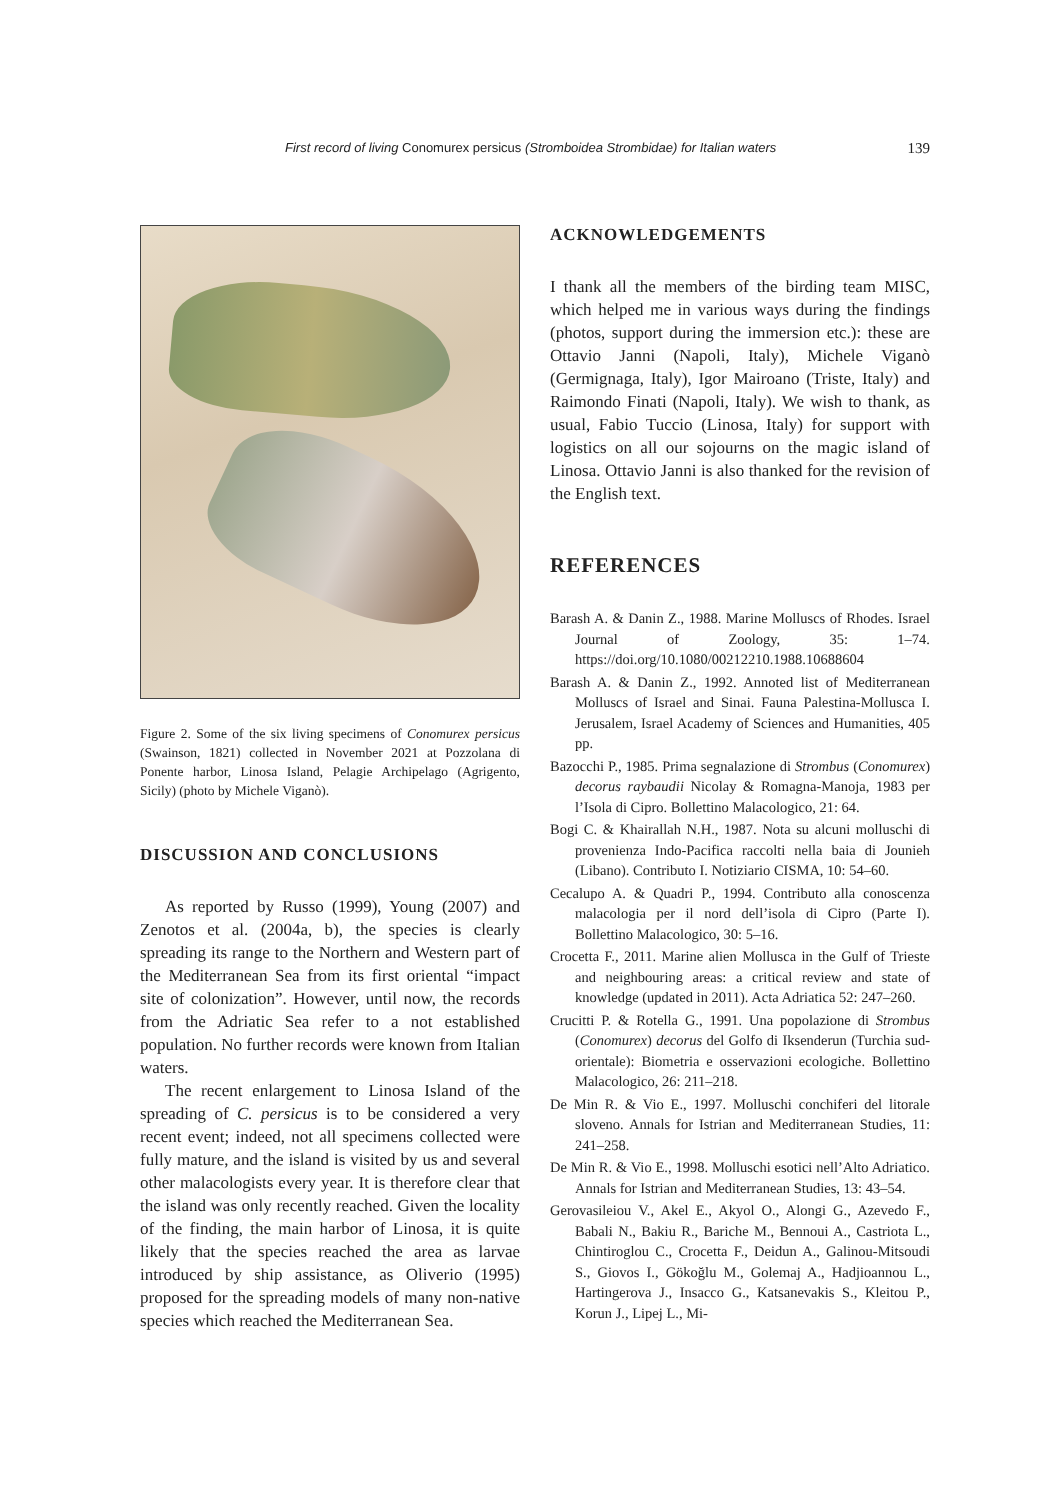First record of living Conomurex persicus (Stromboidea Strombidae) for Italian waters 139
Figure 2. Some of the six living specimens of Conomurex persicus (Swainson, 1821) collected in November 2021 at Pozzolana di Ponente harbor, Linosa Island, Pelagie Archipelago (Agrigento, Sicily) (photo by Michele Viganò).
DISCUSSION AND CONCLUSIONS
As reported by Russo (1999), Young (2007) and Zenotos et al. (2004a, b), the species is clearly spreading its range to the Northern and Western part of the Mediterranean Sea from its first oriental “impact site of colonization”. However, until now, the records from the Adriatic Sea refer to a not established population. No further records were known from Italian waters.
The recent enlargement to Linosa Island of the spreading of C. persicus is to be considered a very recent event; indeed, not all specimens collected were fully mature, and the island is visited by us and several other malacologists every year. It is therefore clear that the island was only recently reached. Given the locality of the finding, the main harbor of Linosa, it is quite likely that the species reached the area as larvae introduced by ship assistance, as Oliverio (1995) proposed for the spreading models of many non-native species which reached the Mediterranean Sea.
ACKNOWLEDGEMENTS
I thank all the members of the birding team MISC, which helped me in various ways during the findings (photos, support during the immersion etc.): these are Ottavio Janni (Napoli, Italy), Michele Viganò (Germignaga, Italy), Igor Mairoano (Triste, Italy) and Raimondo Finati (Napoli, Italy). We wish to thank, as usual, Fabio Tuccio (Linosa, Italy) for support with logistics on all our sojourns on the magic island of Linosa. Ottavio Janni is also thanked for the revision of the English text.
REFERENCES
Barash A. & Danin Z., 1988. Marine Molluscs of Rhodes. Israel Journal of Zoology, 35: 1–74. https://doi.org/10.1080/00212210.1988.10688604
Barash A. & Danin Z., 1992. Annoted list of Mediterranean Molluscs of Israel and Sinai. Fauna Palestina-Mollusca I. Jerusalem, Israel Academy of Sciences and Humanities, 405 pp.
Bazocchi P., 1985. Prima segnalazione di Strombus (Conomurex) decorus raybaudii Nicolay & Romagna-Manoja, 1983 per l’Isola di Cipro. Bollettino Malacologico, 21: 64.
Bogi C. & Khairallah N.H., 1987. Nota su alcuni molluschi di provenienza Indo-Pacifica raccolti nella baia di Jounieh (Libano). Contributo I. Notiziario CISMA, 10: 54–60.
Cecalupo A. & Quadri P., 1994. Contributo alla conoscenza malacologia per il nord dell’isola di Cipro (Parte I). Bollettino Malacologico, 30: 5–16.
Crocetta F., 2011. Marine alien Mollusca in the Gulf of Trieste and neighbouring areas: a critical review and state of knowledge (updated in 2011). Acta Adriatica 52: 247–260.
Crucitti P. & Rotella G., 1991. Una popolazione di Strombus (Conomurex) decorus del Golfo di Iksenderun (Turchia sud-orientale): Biometria e osservazioni ecologiche. Bollettino Malacologico, 26: 211–218.
De Min R. & Vio E., 1997. Molluschi conchiferi del litorale sloveno. Annals for Istrian and Mediterranean Studies, 11: 241–258.
De Min R. & Vio E., 1998. Molluschi esotici nell’Alto Adriatico. Annals for Istrian and Mediterranean Studies, 13: 43–54.
Gerovasileiou V., Akel E., Akyol O., Alongi G., Azevedo F., Babali N., Bakiu R., Bariche M., Bennoui A., Castriota L., Chintiroglou C., Crocetta F., Deidun A., Galinou-Mitsoudi S., Giovos I., Gökoğlu M., Golemaj A., Hadjioannou L., Hartingerova J., Insacco G., Katsanevakis S., Kleitou P., Korun J., Lipej L., Mi-